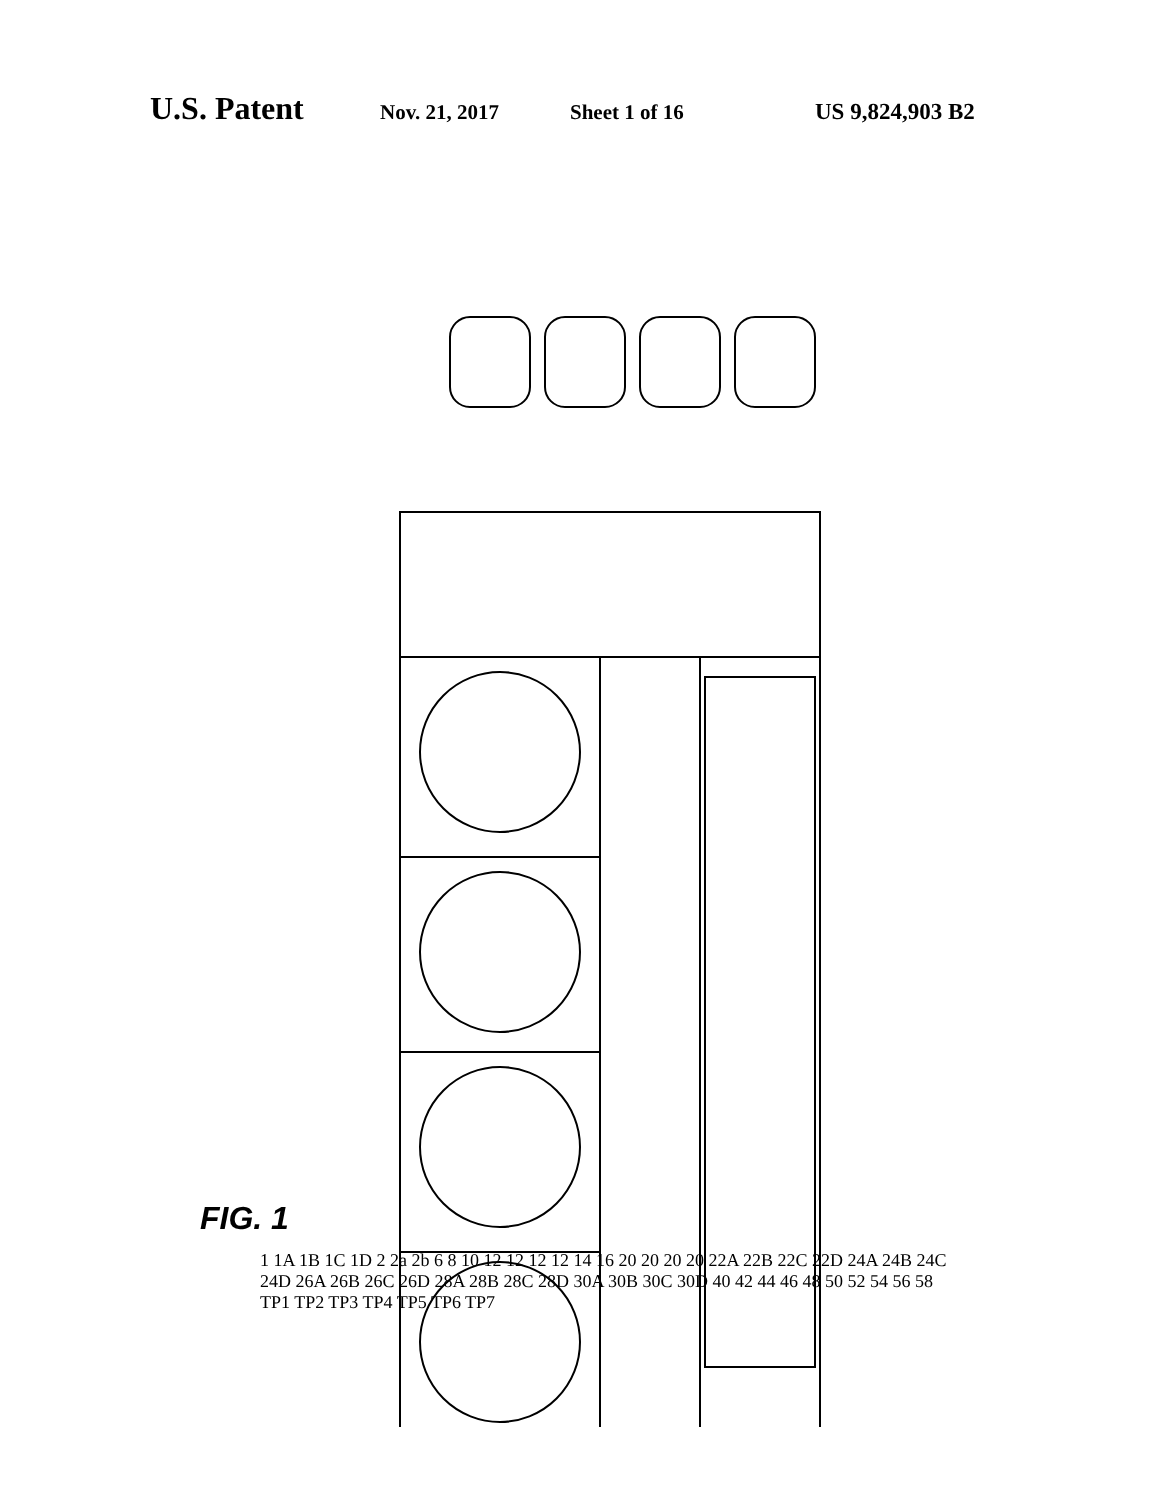U.S. Patent Nov. 21, 2017 Sheet 1 of 16 US 9,824,903 B2
FIG. 1
1 1A 1B 1C 1D 2 2a 2b 6 8 10 12 12 12 12 14 16 20 20 20 20 22A 22B 22C 22D 24A 24B 24C 24D 26A 26B 26C 26D 28A 28B 28C 28D 30A 30B 30C 30D 40 42 44 46 48 50 52 54 56 58 TP1 TP2 TP3 TP4 TP5 TP6 TP7